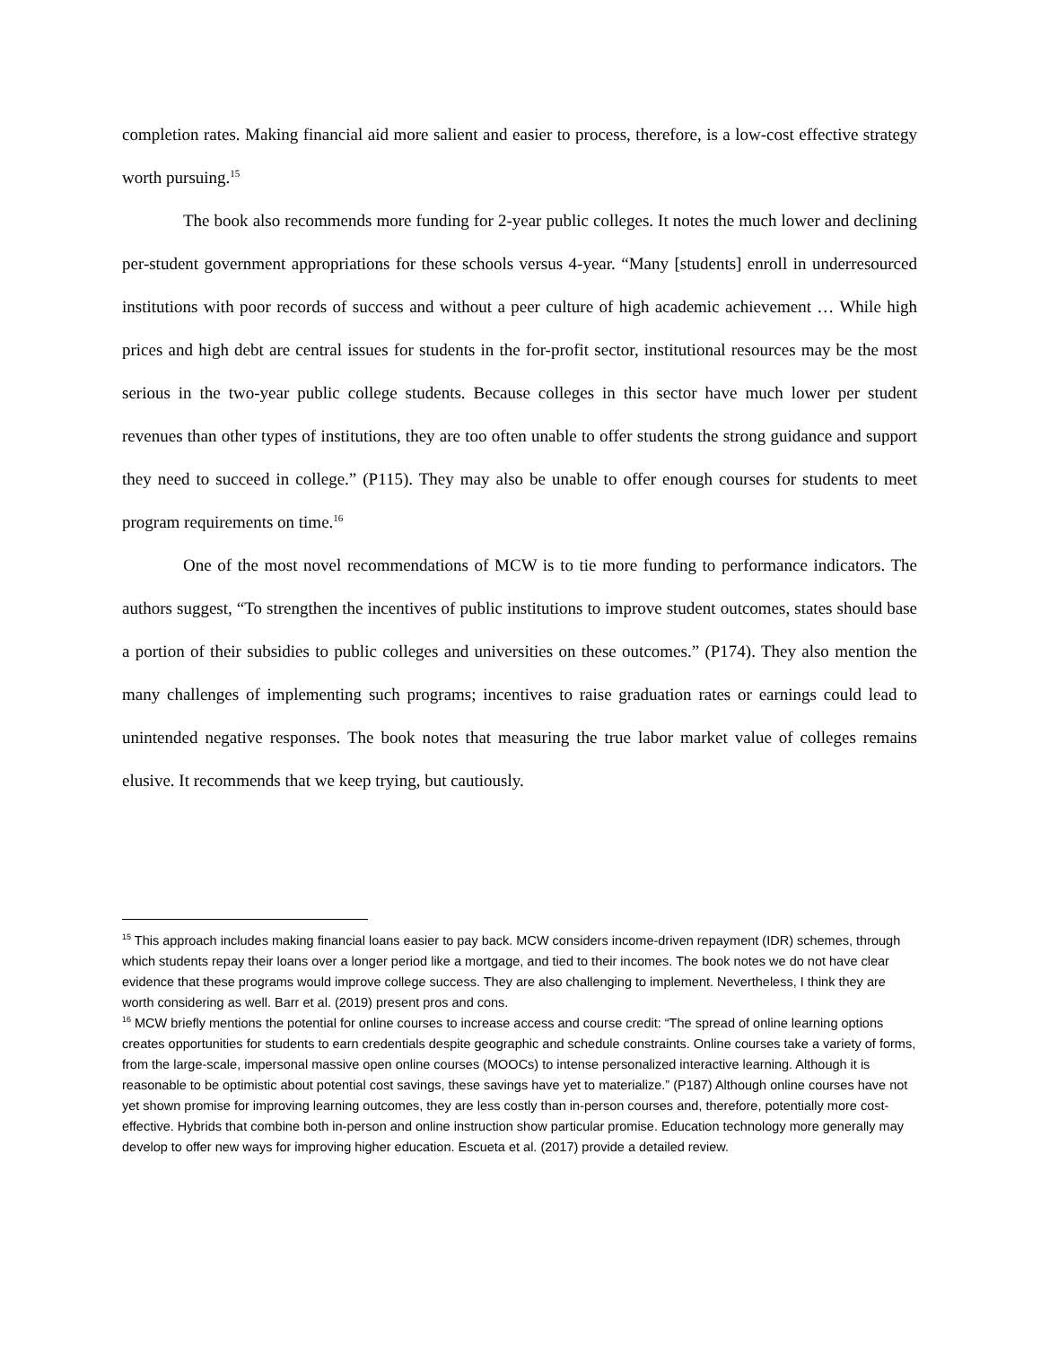completion rates. Making financial aid more salient and easier to process, therefore, is a low-cost effective strategy worth pursuing.<sup>15</sup>
The book also recommends more funding for 2-year public colleges. It notes the much lower and declining per-student government appropriations for these schools versus 4-year. “Many [students] enroll in underresourced institutions with poor records of success and without a peer culture of high academic achievement … While high prices and high debt are central issues for students in the for-profit sector, institutional resources may be the most serious in the two-year public college students. Because colleges in this sector have much lower per student revenues than other types of institutions, they are too often unable to offer students the strong guidance and support they need to succeed in college.” (P115). They may also be unable to offer enough courses for students to meet program requirements on time.<sup>16</sup>
One of the most novel recommendations of MCW is to tie more funding to performance indicators. The authors suggest, “To strengthen the incentives of public institutions to improve student outcomes, states should base a portion of their subsidies to public colleges and universities on these outcomes.” (P174). They also mention the many challenges of implementing such programs; incentives to raise graduation rates or earnings could lead to unintended negative responses. The book notes that measuring the true labor market value of colleges remains elusive. It recommends that we keep trying, but cautiously.
<sup>15</sup> This approach includes making financial loans easier to pay back. MCW considers income-driven repayment (IDR) schemes, through which students repay their loans over a longer period like a mortgage, and tied to their incomes. The book notes we do not have clear evidence that these programs would improve college success. They are also challenging to implement. Nevertheless, I think they are worth considering as well. Barr et al. (2019) present pros and cons.
<sup>16</sup> MCW briefly mentions the potential for online courses to increase access and course credit: “The spread of online learning options creates opportunities for students to earn credentials despite geographic and schedule constraints. Online courses take a variety of forms, from the large-scale, impersonal massive open online courses (MOOCs) to intense personalized interactive learning. Although it is reasonable to be optimistic about potential cost savings, these savings have yet to materialize.” (P187) Although online courses have not yet shown promise for improving learning outcomes, they are less costly than in-person courses and, therefore, potentially more cost-effective. Hybrids that combine both in-person and online instruction show particular promise. Education technology more generally may develop to offer new ways for improving higher education. Escueta et al. (2017) provide a detailed review.